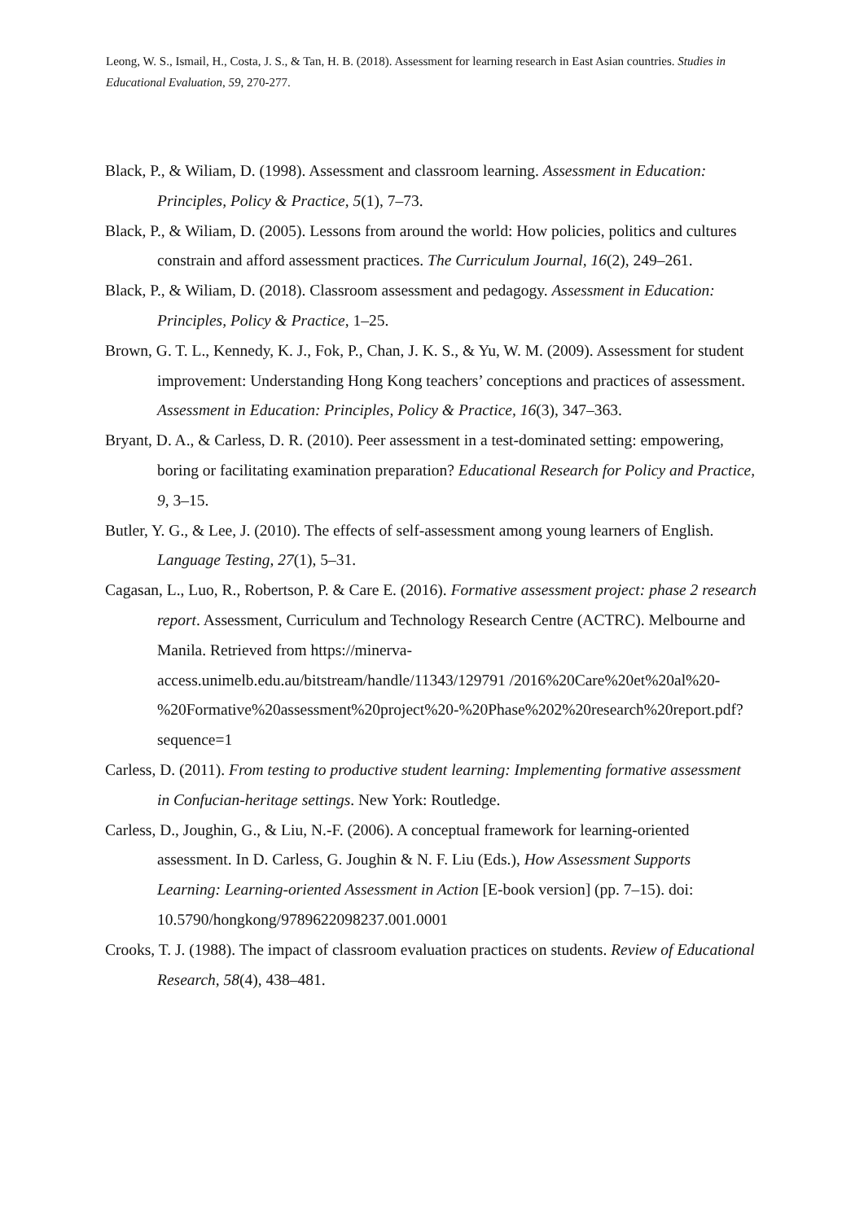Leong, W. S., Ismail, H., Costa, J. S., & Tan, H. B. (2018). Assessment for learning research in East Asian countries. Studies in Educational Evaluation, 59, 270-277.
Black, P., & Wiliam, D. (1998). Assessment and classroom learning. Assessment in Education: Principles, Policy & Practice, 5(1), 7–73.
Black, P., & Wiliam, D. (2005). Lessons from around the world: How policies, politics and cultures constrain and afford assessment practices. The Curriculum Journal, 16(2), 249–261.
Black, P., & Wiliam, D. (2018). Classroom assessment and pedagogy. Assessment in Education: Principles, Policy & Practice, 1–25.
Brown, G. T. L., Kennedy, K. J., Fok, P., Chan, J. K. S., & Yu, W. M. (2009). Assessment for student improvement: Understanding Hong Kong teachers’ conceptions and practices of assessment. Assessment in Education: Principles, Policy & Practice, 16(3), 347–363.
Bryant, D. A., & Carless, D. R. (2010). Peer assessment in a test-dominated setting: empowering, boring or facilitating examination preparation? Educational Research for Policy and Practice, 9, 3–15.
Butler, Y. G., & Lee, J. (2010). The effects of self-assessment among young learners of English. Language Testing, 27(1), 5–31.
Cagasan, L., Luo, R., Robertson, P. & Care E. (2016). Formative assessment project: phase 2 research report. Assessment, Curriculum and Technology Research Centre (ACTRC). Melbourne and Manila. Retrieved from https://minerva-access.unimelb.edu.au/bitstream/handle/11343/129791 /2016%20Care%20et%20al%20-%20Formative%20assessment%20project%20-%20Phase%202%20research%20report.pdf?sequence=1
Carless, D. (2011). From testing to productive student learning: Implementing formative assessment in Confucian-heritage settings. New York: Routledge.
Carless, D., Joughin, G., & Liu, N.-F. (2006). A conceptual framework for learning-oriented assessment. In D. Carless, G. Joughin & N. F. Liu (Eds.), How Assessment Supports Learning: Learning-oriented Assessment in Action [E-book version] (pp. 7–15). doi: 10.5790/hongkong/9789622098237.001.0001
Crooks, T. J. (1988). The impact of classroom evaluation practices on students. Review of Educational Research, 58(4), 438–481.